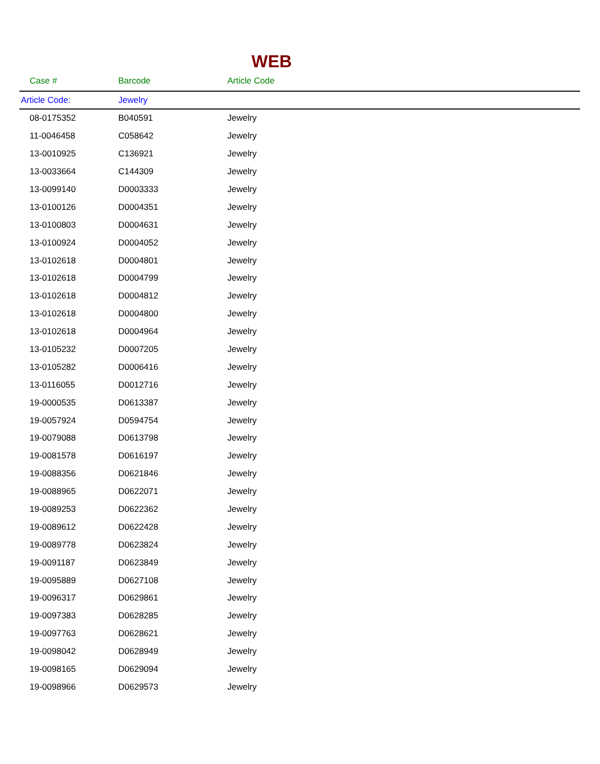WEB
| Case # | Barcode | Article Code |
| --- | --- | --- |
| Article Code: | Jewelry | |
| 08-0175352 | B040591 | Jewelry |
| 11-0046458 | C058642 | Jewelry |
| 13-0010925 | C136921 | Jewelry |
| 13-0033664 | C144309 | Jewelry |
| 13-0099140 | D0003333 | Jewelry |
| 13-0100126 | D0004351 | Jewelry |
| 13-0100803 | D0004631 | Jewelry |
| 13-0100924 | D0004052 | Jewelry |
| 13-0102618 | D0004801 | Jewelry |
| 13-0102618 | D0004799 | Jewelry |
| 13-0102618 | D0004812 | Jewelry |
| 13-0102618 | D0004800 | Jewelry |
| 13-0102618 | D0004964 | Jewelry |
| 13-0105232 | D0007205 | Jewelry |
| 13-0105282 | D0006416 | Jewelry |
| 13-0116055 | D0012716 | Jewelry |
| 19-0000535 | D0613387 | Jewelry |
| 19-0057924 | D0594754 | Jewelry |
| 19-0079088 | D0613798 | Jewelry |
| 19-0081578 | D0616197 | Jewelry |
| 19-0088356 | D0621846 | Jewelry |
| 19-0088965 | D0622071 | Jewelry |
| 19-0089253 | D0622362 | Jewelry |
| 19-0089612 | D0622428 | Jewelry |
| 19-0089778 | D0623824 | Jewelry |
| 19-0091187 | D0623849 | Jewelry |
| 19-0095889 | D0627108 | Jewelry |
| 19-0096317 | D0629861 | Jewelry |
| 19-0097383 | D0628285 | Jewelry |
| 19-0097763 | D0628621 | Jewelry |
| 19-0098042 | D0628949 | Jewelry |
| 19-0098165 | D0629094 | Jewelry |
| 19-0098966 | D0629573 | Jewelry |